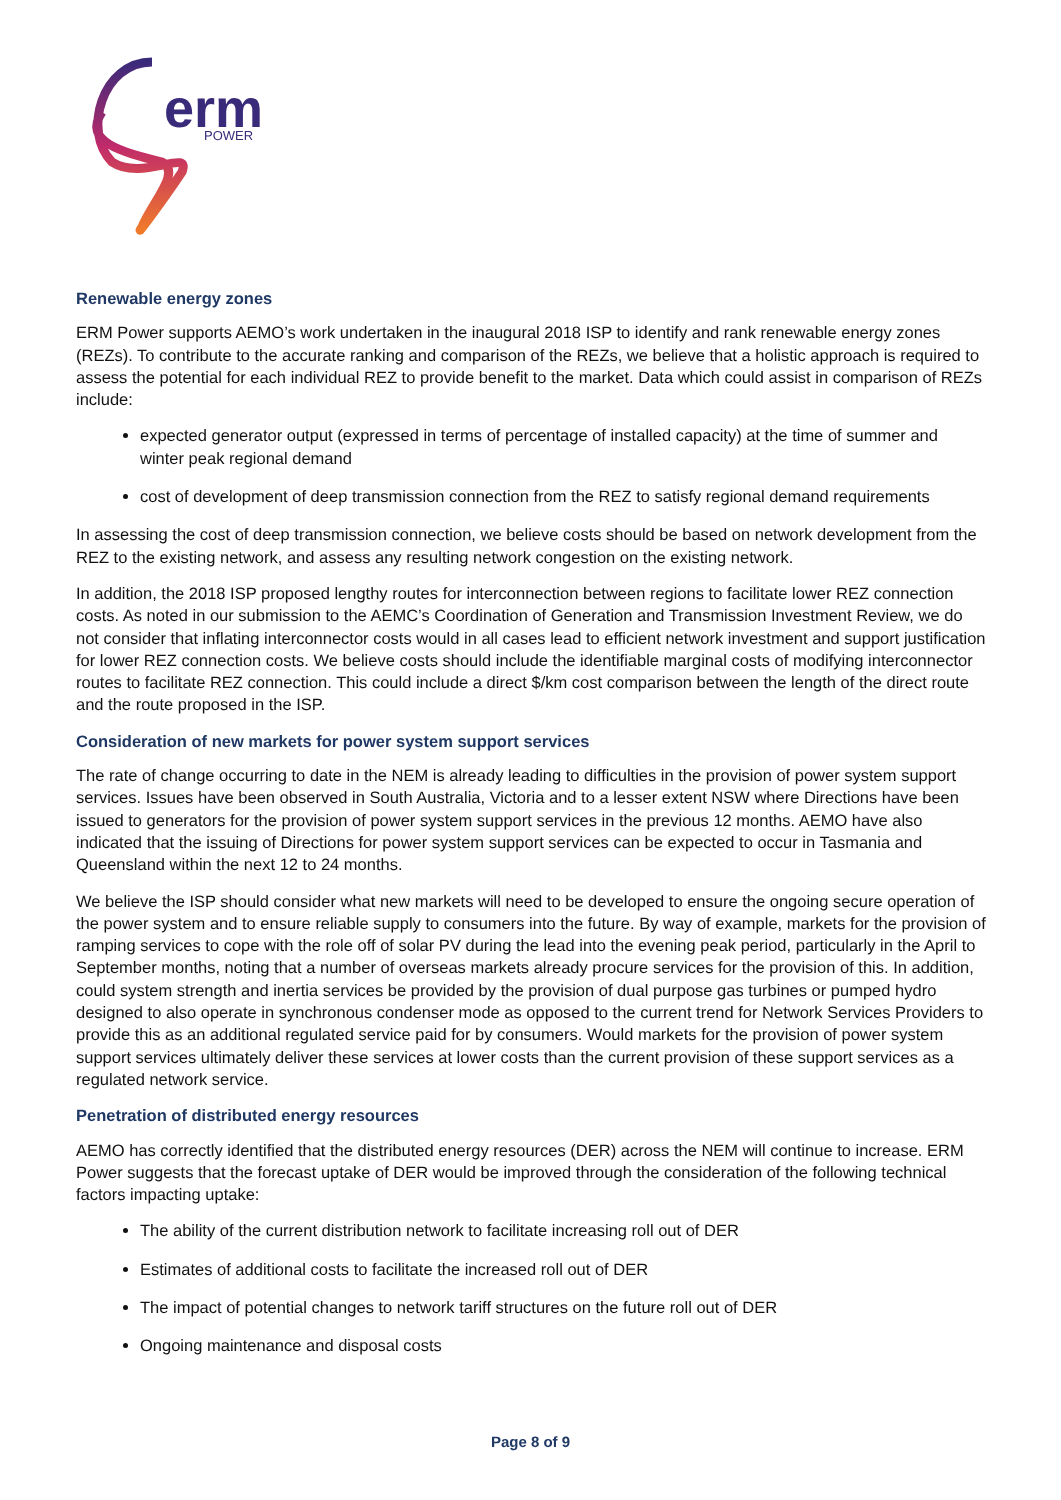erm
POWER
Renewable energy zones
ERM Power supports AEMO’s work undertaken in the inaugural 2018 ISP to identify and rank renewable energy zones (REZs). To contribute to the accurate ranking and comparison of the REZs, we believe that a holistic approach is required to assess the potential for each individual REZ to provide benefit to the market. Data which could assist in comparison of REZs include:
expected generator output (expressed in terms of percentage of installed capacity) at the time of summer and winter peak regional demand
cost of development of deep transmission connection from the REZ to satisfy regional demand requirements
In assessing the cost of deep transmission connection, we believe costs should be based on network development from the REZ to the existing network, and assess any resulting network congestion on the existing network.
In addition, the 2018 ISP proposed lengthy routes for interconnection between regions to facilitate lower REZ connection costs. As noted in our submission to the AEMC’s Coordination of Generation and Transmission Investment Review, we do not consider that inflating interconnector costs would in all cases lead to efficient network investment and support justification for lower REZ connection costs. We believe costs should include the identifiable marginal costs of modifying interconnector routes to facilitate REZ connection. This could include a direct $/km cost comparison between the length of the direct route and the route proposed in the ISP.
Consideration of new markets for power system support services
The rate of change occurring to date in the NEM is already leading to difficulties in the provision of power system support services. Issues have been observed in South Australia, Victoria and to a lesser extent NSW where Directions have been issued to generators for the provision of power system support services in the previous 12 months. AEMO have also indicated that the issuing of Directions for power system support services can be expected to occur in Tasmania and Queensland within the next 12 to 24 months.
We believe the ISP should consider what new markets will need to be developed to ensure the ongoing secure operation of the power system and to ensure reliable supply to consumers into the future. By way of example, markets for the provision of ramping services to cope with the role off of solar PV during the lead into the evening peak period, particularly in the April to September months, noting that a number of overseas markets already procure services for the provision of this. In addition, could system strength and inertia services be provided by the provision of dual purpose gas turbines or pumped hydro designed to also operate in synchronous condenser mode as opposed to the current trend for Network Services Providers to provide this as an additional regulated service paid for by consumers. Would markets for the provision of power system support services ultimately deliver these services at lower costs than the current provision of these support services as a regulated network service.
Penetration of distributed energy resources
AEMO has correctly identified that the distributed energy resources (DER) across the NEM will continue to increase. ERM Power suggests that the forecast uptake of DER would be improved through the consideration of the following technical factors impacting uptake:
The ability of the current distribution network to facilitate increasing roll out of DER
Estimates of additional costs to facilitate the increased roll out of DER
The impact of potential changes to network tariff structures on the future roll out of DER
Ongoing maintenance and disposal costs
Page 8 of 9